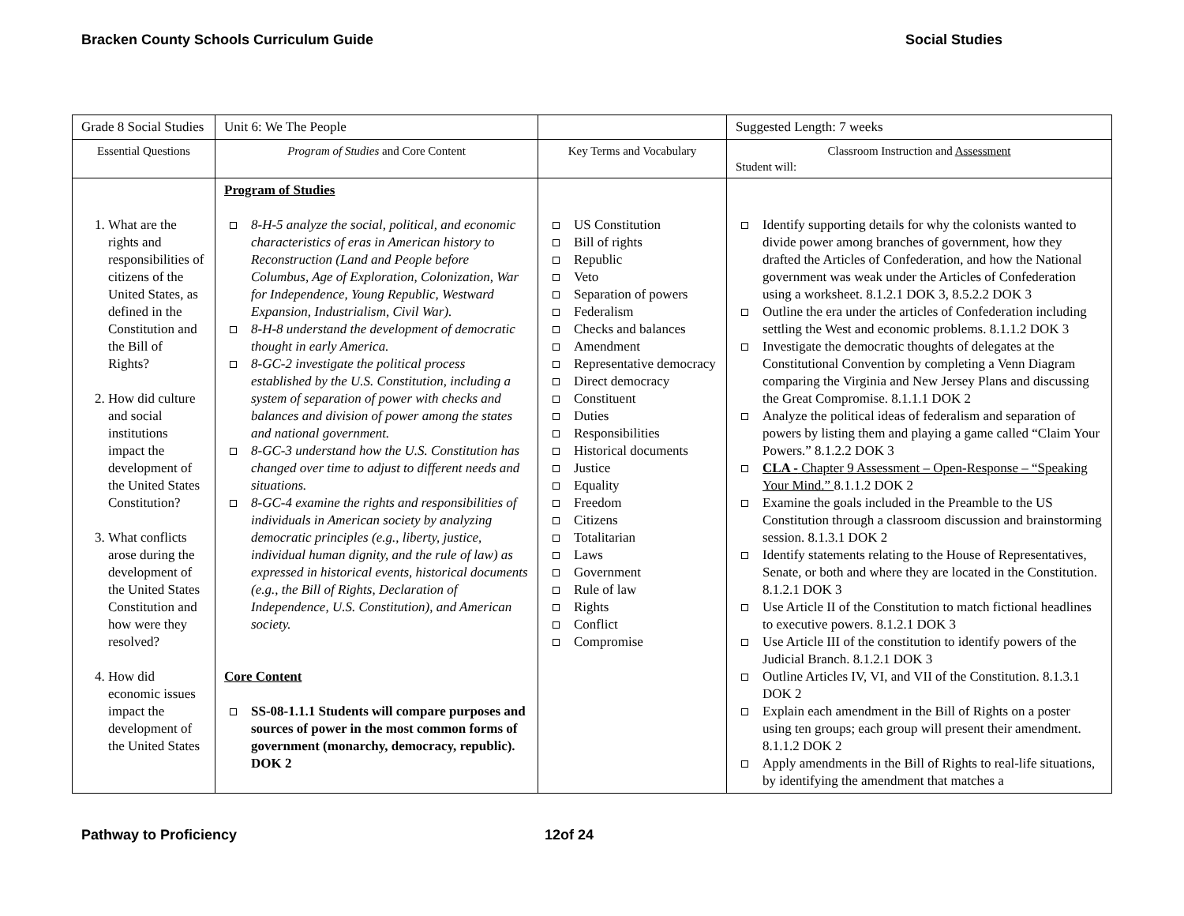Bracken County Schools Curriculum Guide Social Studies
| Grade 8 Social Studies | Unit 6: We The People | | Suggested Length: 7 weeks |
| Essential Questions | Program of Studies and Core Content | Key Terms and Vocabulary | Classroom Instruction and Assessment Student will: |
| 1. What are the rights and responsibilities of citizens of the United States, as defined in the Constitution and the Bill of Rights? 2. How did culture and social institutions impact the development of the United States Constitution? 3. What conflicts arose during the development of the United States Constitution and how were they resolved? 4. How did economic issues impact the development of the United States | Program of Studies 8-H-5 analyze the social, political, and economic characteristics of eras in American history to Reconstruction (Land and People before Columbus, Age of Exploration, Colonization, War for Independence, Young Republic, Westward Expansion, Industrialism, Civil War). 8-H-8 understand the development of democratic thought in early America. 8-GC-2 investigate the political process established by the U.S. Constitution, including a system of separation of power with checks and balances and division of power among the states and national government. 8-GC-3 understand how the U.S. Constitution has changed over time to adjust to different needs and situations. 8-GC-4 examine the rights and responsibilities of individuals in American society by analyzing democratic principles (e.g., liberty, justice, individual human dignity, and the rule of law) as expressed in historical events, historical documents (e.g., the Bill of Rights, Declaration of Independence, U.S. Constitution), and American society. Core Content SS-08-1.1.1 Students will compare purposes and sources of power in the most common forms of government (monarchy, democracy, republic). DOK 2 | US Constitution Bill of rights Republic Veto Separation of powers Federalism Checks and balances Amendment Representative democracy Direct democracy Constituent Duties Responsibilities Historical documents Justice Equality Freedom Citizens Totalitarian Laws Government Rule of law Rights Conflict Compromise | Identify supporting details for why the colonists wanted to divide power among branches of government, how they drafted the Articles of Confederation, and how the National government was weak under the Articles of Confederation using a worksheet. 8.1.2.1 DOK 3, 8.5.2.2 DOK 3 Outline the era under the articles of Confederation including settling the West and economic problems. 8.1.1.2 DOK 3 Investigate the democratic thoughts of delegates at the Constitutional Convention by completing a Venn Diagram comparing the Virginia and New Jersey Plans and discussing the Great Compromise. 8.1.1.1 DOK 2 Analyze the political ideas of federalism and separation of powers by listing them and playing a game called “Claim Your Powers.” 8.1.2.2 DOK 3 CLA - Chapter 9 Assessment – Open-Response – “Speaking Your Mind.” 8.1.1.2 DOK 2 Examine the goals included in the Preamble to the US Constitution through a classroom discussion and brainstorming session. 8.1.3.1 DOK 2 Identify statements relating to the House of Representatives, Senate, or both and where they are located in the Constitution. 8.1.2.1 DOK 3 Use Article II of the Constitution to match fictional headlines to executive powers. 8.1.2.1 DOK 3 Use Article III of the constitution to identify powers of the Judicial Branch. 8.1.2.1 DOK 3 Outline Articles IV, VI, and VII of the Constitution. 8.1.3.1 DOK 2 Explain each amendment in the Bill of Rights on a poster using ten groups; each group will present their amendment. 8.1.1.2 DOK 2 Apply amendments in the Bill of Rights to real-life situations, by identifying the amendment that matches a |
Pathway to Proficiency 12of 24